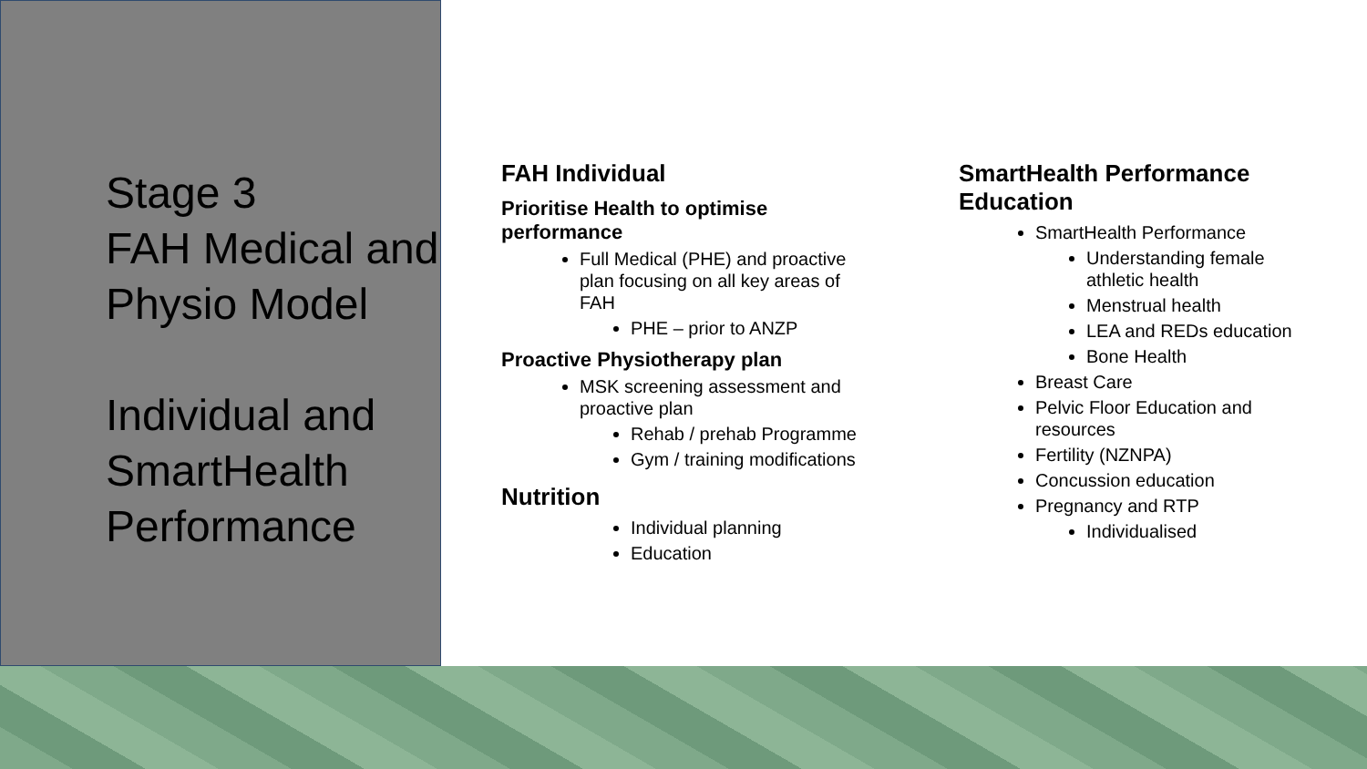Stage 3
FAH Medical and Physio Model
Individual and SmartHealth Performance
FAH Individual
Prioritise Health to optimise performance
Full Medical (PHE) and proactive plan focusing on all key areas of FAH
PHE – prior to ANZP
Proactive Physiotherapy plan
MSK screening assessment and proactive plan
Rehab / prehab Programme
Gym / training modifications
Nutrition
Individual planning
Education
SmartHealth Performance Education
SmartHealth Performance
Understanding female athletic health
Menstrual health
LEA and REDs education
Bone Health
Breast Care
Pelvic Floor Education and resources
Fertility (NZNPA)
Concussion education
Pregnancy and RTP
Individualised